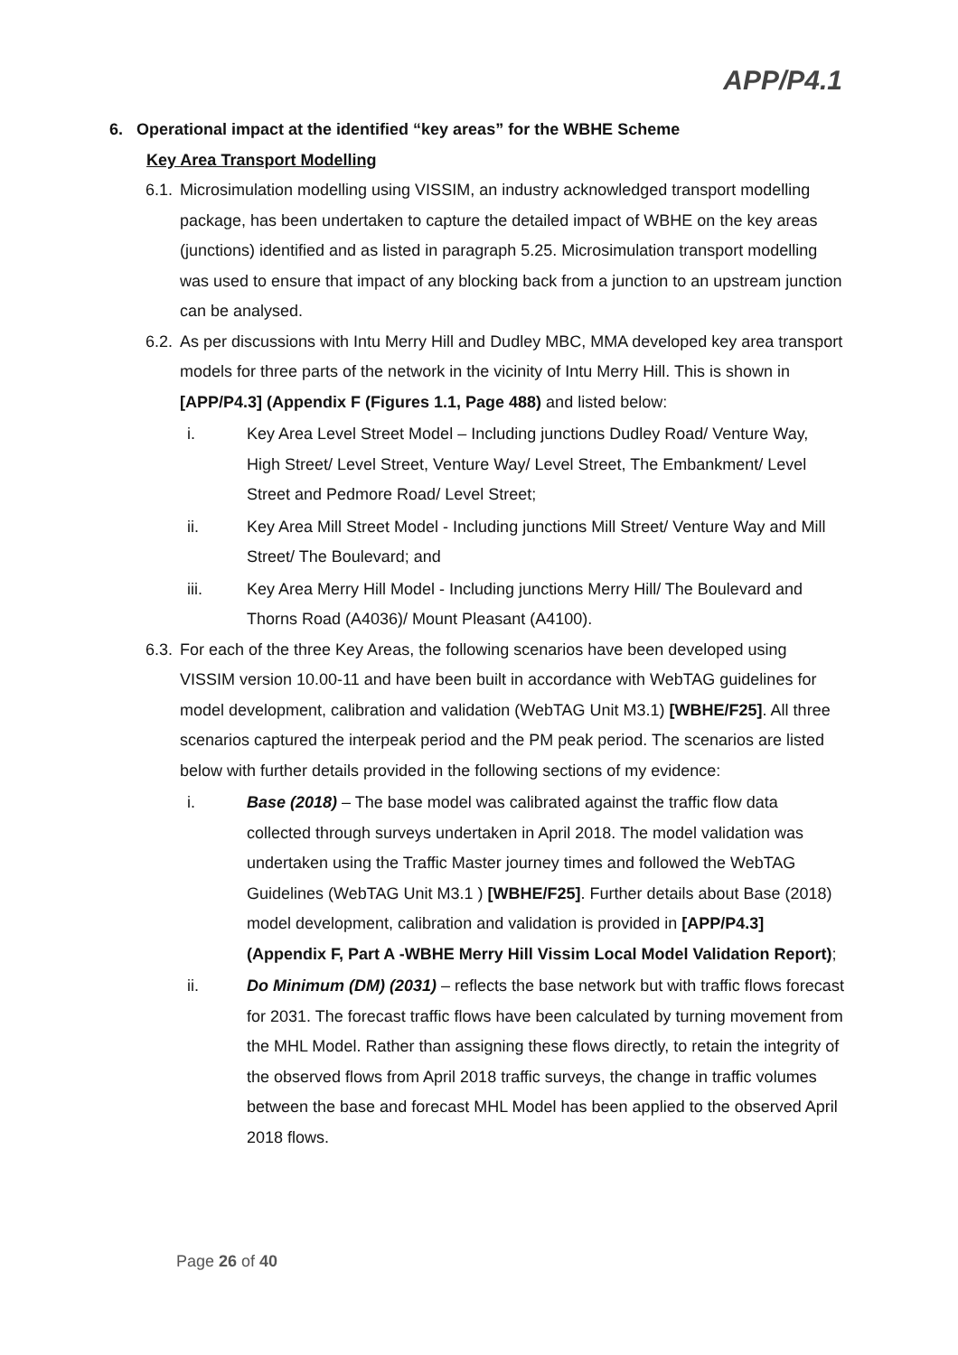APP/P4.1
6. Operational impact at the identified “key areas” for the WBHE Scheme
Key Area Transport Modelling
6.1.
Microsimulation modelling using VISSIM, an industry acknowledged transport modelling package, has been undertaken to capture the detailed impact of WBHE on the key areas (junctions) identified and as listed in paragraph 5.25. Microsimulation transport modelling was used to ensure that impact of any blocking back from a junction to an upstream junction can be analysed.
6.2.
As per discussions with Intu Merry Hill and Dudley MBC, MMA developed key area transport models for three parts of the network in the vicinity of Intu Merry Hill. This is shown in [APP/P4.3] (Appendix F (Figures 1.1, Page 488) and listed below:
i. Key Area Level Street Model – Including junctions Dudley Road/ Venture Way, High Street/ Level Street, Venture Way/ Level Street, The Embankment/ Level Street and Pedmore Road/ Level Street;
ii. Key Area Mill Street Model - Including junctions Mill Street/ Venture Way and Mill Street/ The Boulevard; and
iii. Key Area Merry Hill Model - Including junctions Merry Hill/ The Boulevard and Thorns Road (A4036)/ Mount Pleasant (A4100).
6.3.
For each of the three Key Areas, the following scenarios have been developed using VISSIM version 10.00-11 and have been built in accordance with WebTAG guidelines for model development, calibration and validation (WebTAG Unit M3.1) [WBHE/F25]. All three scenarios captured the interpeak period and the PM peak period. The scenarios are listed below with further details provided in the following sections of my evidence:
i. Base (2018) – The base model was calibrated against the traffic flow data collected through surveys undertaken in April 2018. The model validation was undertaken using the Traffic Master journey times and followed the WebTAG Guidelines (WebTAG Unit M3.1 ) [WBHE/F25]. Further details about Base (2018) model development, calibration and validation is provided in [APP/P4.3] (Appendix F, Part A -WBHE Merry Hill Vissim Local Model Validation Report);
ii. Do Minimum (DM) (2031) – reflects the base network but with traffic flows forecast for 2031. The forecast traffic flows have been calculated by turning movement from the MHL Model. Rather than assigning these flows directly, to retain the integrity of the observed flows from April 2018 traffic surveys, the change in traffic volumes between the base and forecast MHL Model has been applied to the observed April 2018 flows.
Page 26 of 40